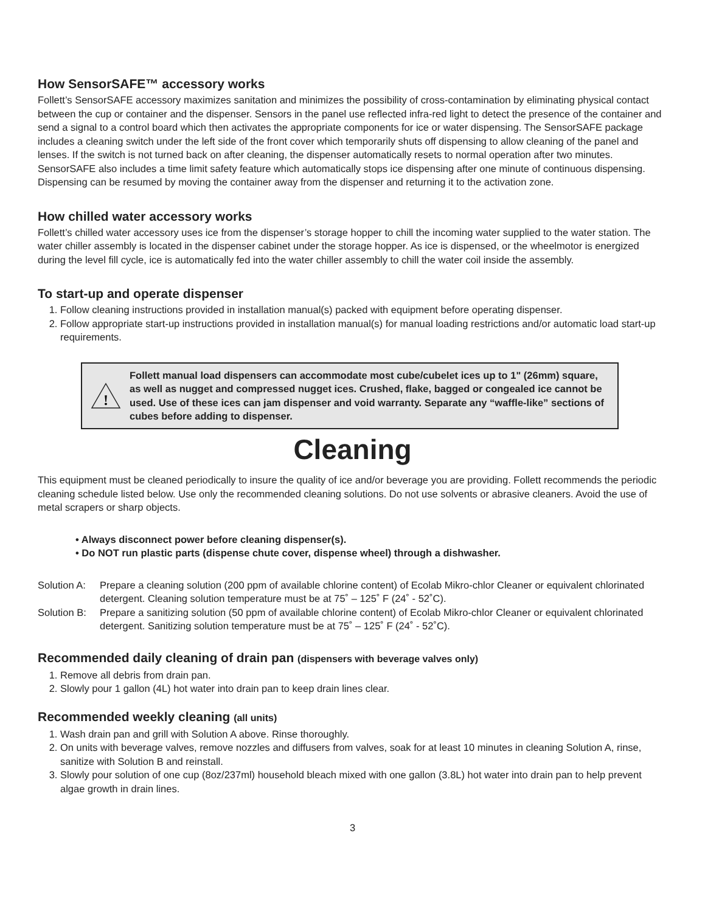How SensorSAFE™ accessory works
Follett’s SensorSAFE accessory maximizes sanitation and minimizes the possibility of cross-contamination by eliminating physical contact between the cup or container and the dispenser. Sensors in the panel use reflected infra-red light to detect the presence of the container and send a signal to a control board which then activates the appropriate components for ice or water dispensing. The SensorSAFE package includes a cleaning switch under the left side of the front cover which temporarily shuts off dispensing to allow cleaning of the panel and lenses. If the switch is not turned back on after cleaning, the dispenser automatically resets to normal operation after two minutes. SensorSAFE also includes a time limit safety feature which automatically stops ice dispensing after one minute of continuous dispensing. Dispensing can be resumed by moving the container away from the dispenser and returning it to the activation zone.
How chilled water accessory works
Follett’s chilled water accessory uses ice from the dispenser’s storage hopper to chill the incoming water supplied to the water station. The water chiller assembly is located in the dispenser cabinet under the storage hopper. As ice is dispensed, or the wheelmotor is energized during the level fill cycle, ice is automatically fed into the water chiller assembly to chill the water coil inside the assembly.
To start-up and operate dispenser
1. Follow cleaning instructions provided in installation manual(s) packed with equipment before operating dispenser.
2. Follow appropriate start-up instructions provided in installation manual(s) for manual loading restrictions and/or automatic load start-up requirements.
!
Follett manual load dispensers can accommodate most cube/cubelet ices up to 1" (26mm) square, as well as nugget and compressed nugget ices. Crushed, flake, bagged or congealed ice cannot be used. Use of these ices can jam dispenser and void warranty. Separate any “waffle-like” sections of cubes before adding to dispenser.
Cleaning
This equipment must be cleaned periodically to insure the quality of ice and/or beverage you are providing. Follett recommends the periodic cleaning schedule listed below. Use only the recommended cleaning solutions. Do not use solvents or abrasive cleaners. Avoid the use of metal scrapers or sharp objects.
• Always disconnect power before cleaning dispenser(s).
• Do NOT run plastic parts (dispense chute cover, dispense wheel) through a dishwasher.
Solution A: Prepare a cleaning solution (200 ppm of available chlorine content) of Ecolab Mikro-chlor Cleaner or equivalent chlorinated detergent. Cleaning solution temperature must be at 75˚ – 125˚ F (24˚ - 52˚C).
Solution B: Prepare a sanitizing solution (50 ppm of available chlorine content) of Ecolab Mikro-chlor Cleaner or equivalent chlorinated detergent. Sanitizing solution temperature must be at 75˚ – 125˚ F (24˚ - 52˚C).
Recommended daily cleaning of drain pan (dispensers with beverage valves only)
1. Remove all debris from drain pan.
2. Slowly pour 1 gallon (4L) hot water into drain pan to keep drain lines clear.
Recommended weekly cleaning (all units)
1. Wash drain pan and grill with Solution A above. Rinse thoroughly.
2. On units with beverage valves, remove nozzles and diffusers from valves, soak for at least 10 minutes in cleaning Solution A, rinse, sanitize with Solution B and reinstall.
3. Slowly pour solution of one cup (8oz/237ml) household bleach mixed with one gallon (3.8L) hot water into drain pan to help prevent algae growth in drain lines.
3